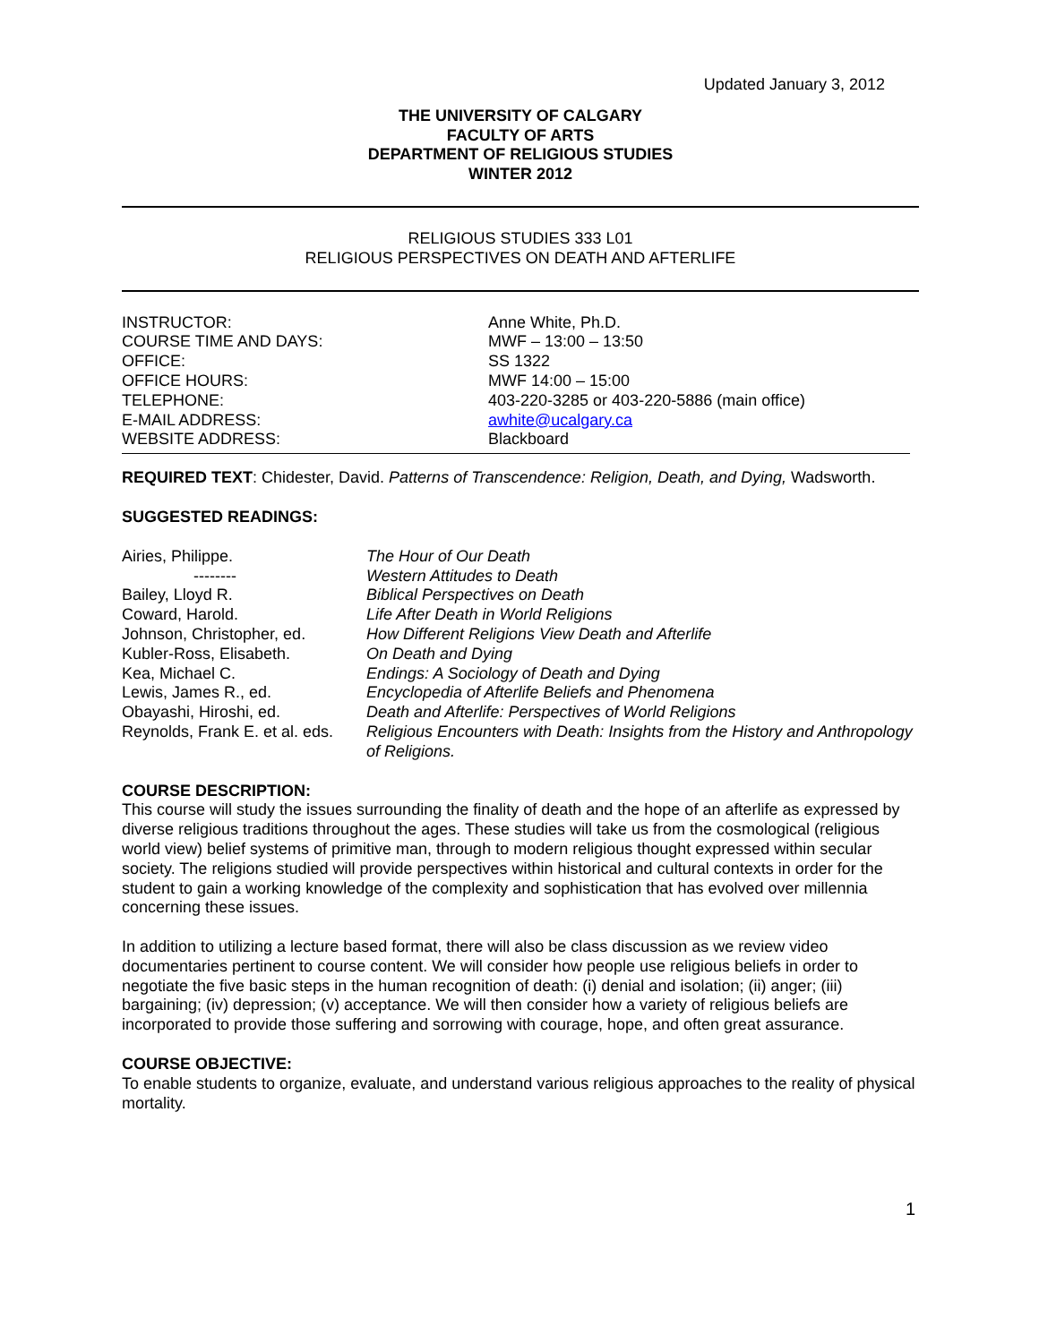Updated January 3, 2012
THE UNIVERSITY OF CALGARY
FACULTY OF ARTS
DEPARTMENT OF RELIGIOUS STUDIES
WINTER 2012
RELIGIOUS STUDIES 333 L01
RELIGIOUS PERSPECTIVES ON DEATH AND AFTERLIFE
| INSTRUCTOR: | Anne White, Ph.D. |
| COURSE TIME AND DAYS: | MWF – 13:00 – 13:50 |
| OFFICE: | SS 1322 |
| OFFICE HOURS: | MWF 14:00 – 15:00 |
| TELEPHONE: | 403-220-3285 or 403-220-5886 (main office) |
| E-MAIL ADDRESS: | awhite@ucalgary.ca |
| WEBSITE ADDRESS: | Blackboard |
REQUIRED TEXT: Chidester, David. Patterns of Transcendence: Religion, Death, and Dying, Wadsworth.
SUGGESTED READINGS:
| Airies, Philippe. | The Hour of Our Death |
| -------- | Western Attitudes to Death |
| Bailey, Lloyd R. | Biblical Perspectives on Death |
| Coward, Harold. | Life After Death in World Religions |
| Johnson, Christopher, ed. | How Different Religions View Death and Afterlife |
| Kubler-Ross, Elisabeth. | On Death and Dying |
| Kea, Michael C. | Endings: A Sociology of Death and Dying |
| Lewis, James R., ed. | Encyclopedia of Afterlife Beliefs and Phenomena |
| Obayashi, Hiroshi, ed. | Death and Afterlife: Perspectives of World Religions |
| Reynolds, Frank E. et al. eds. | Religious Encounters with Death: Insights from the History and Anthropology of Religions. |
COURSE DESCRIPTION:
This course will study the issues surrounding the finality of death and the hope of an afterlife as expressed by diverse religious traditions throughout the ages. These studies will take us from the cosmological (religious world view) belief systems of primitive man, through to modern religious thought expressed within secular society. The religions studied will provide perspectives within historical and cultural contexts in order for the student to gain a working knowledge of the complexity and sophistication that has evolved over millennia concerning these issues.
In addition to utilizing a lecture based format, there will also be class discussion as we review video documentaries pertinent to course content. We will consider how people use religious beliefs in order to negotiate the five basic steps in the human recognition of death: (i) denial and isolation; (ii) anger; (iii) bargaining; (iv) depression; (v) acceptance. We will then consider how a variety of religious beliefs are incorporated to provide those suffering and sorrowing with courage, hope, and often great assurance.
COURSE OBJECTIVE:
To enable students to organize, evaluate, and understand various religious approaches to the reality of physical mortality.
1